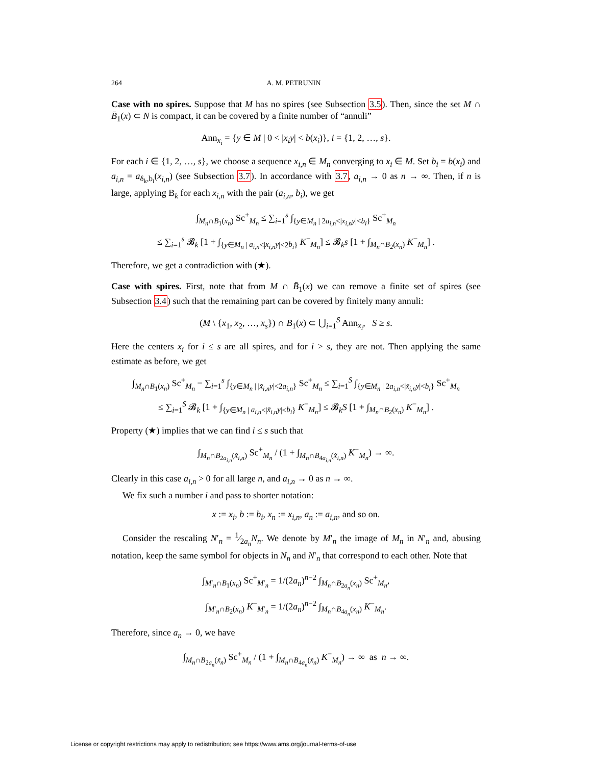264 A. M. PETRUNIN
Case with no spires. Suppose that M has no spires (see Subsection 3.5). Then, since the set M ∩ B̄<sub>1</sub>(x) ⊂ N is compact, it can be covered by a finite number of “annuli”
Ann<sub>x<sub>i</sub></sub> = {y ∈ M | 0 < |x<sub>i</sub>y| < b(x<sub>i</sub>)}, i = {1, 2, …, s}.
For each i ∈ {1, 2, …, s}, we choose a sequence x<sub>i,n</sub> ∈ M<sub>n</sub> converging to x<sub>i</sub> ∈ M. Set b<sub>i</sub> = b(x<sub>i</sub>) and a<sub>i,n</sub> = a<sub>δ<sub>k</sub>,b<sub>i</sub></sub>(x<sub>i,n</sub>) (see Subsection 3.7). In accordance with 3.7, a<sub>i,n</sub> → 0 as n → ∞. Then, if n is large, applying B<sub>k</sub> for each x<sub>i,n</sub> with the pair (a<sub>i,n</sub>, b<sub>i</sub>), we get
∫<sub>M<sub>n</sub>∩B<sub>1</sub>(x<sub>n</sub>)</sub> Sc<sup>+</sup><sub>M<sub>n</sub></sub> ≤ ∑<sub>i=1</sub><sup>s</sup> ∫<sub>{y∈M<sub>n</sub> | 2a<sub>i,n</sub><|x<sub>i,n</sub>y|<b<sub>i</sub>}</sub> Sc<sup>+</sup><sub>M<sub>n</sub></sub>
≤ ∑<sub>i=1</sub><sup>s</sup> 𝓑<sub>k</sub> [1 + ∫<sub>{y∈M<sub>n</sub> | a<sub>i,n</sub><|x<sub>i,n</sub>y|<2b<sub>i</sub>}</sub> K<sup>−</sup><sub>M<sub>n</sub></sub>] ≤ 𝓑<sub>k</sub>s [1 + ∫<sub>M<sub>n</sub>∩B<sub>2</sub>(x<sub>n</sub>)</sub> K<sup>−</sup><sub>M<sub>n</sub></sub>] .
Therefore, we get a contradiction with (★).
Case with spires. First, note that from M ∩ B̄<sub>1</sub>(x) we can remove a finite set of spires (see Subsection 3.4) such that the remaining part can be covered by finitely many annuli:
(M \ {x<sub>1</sub>, x<sub>2</sub>, …, x<sub>s</sub>}) ∩ B̄<sub>1</sub>(x) ⊂ ⋃<sub>i=1</sub><sup>S</sup> Ann<sub>x<sub>i</sub></sub>, S ≥ s.
Here the centers x<sub>i</sub> for i ≤ s are all spires, and for i > s, they are not. Then applying the same estimate as before, we get
∫<sub>M<sub>n</sub>∩B<sub>1</sub>(x<sub>n</sub>)</sub> Sc<sup>+</sup><sub>M<sub>n</sub></sub> − ∑<sub>i=1</sub><sup>s</sup> ∫<sub>{y∈M<sub>n</sub> | |x̃<sub>i,n</sub>y|<2a<sub>i,n</sub>}</sub> Sc<sup>+</sup><sub>M<sub>n</sub></sub> ≤ ∑<sub>i=1</sub><sup>S</sup> ∫<sub>{y∈M<sub>n</sub> | 2a<sub>i,n</sub><|x̃<sub>i,n</sub>y|<b<sub>i</sub>}</sub> Sc<sup>+</sup><sub>M<sub>n</sub></sub>
≤ ∑<sub>i=1</sub><sup>S</sup> 𝓑<sub>k</sub> [1 + ∫<sub>{y∈M<sub>n</sub> | a<sub>i,n</sub><|x̃<sub>i,n</sub>y|<b<sub>i</sub>}</sub> K<sup>−</sup><sub>M<sub>n</sub></sub>] ≤ 𝓑<sub>k</sub>S [1 + ∫<sub>M<sub>n</sub>∩B<sub>2</sub>(x<sub>n</sub>)</sub> K<sup>−</sup><sub>M<sub>n</sub></sub>] .
Property (★) implies that we can find i ≤ s such that
∫<sub>M<sub>n</sub>∩B<sub>2a<sub>i,n</sub></sub>(x̃<sub>i,n</sub>)</sub> Sc<sup>+</sup><sub>M<sub>n</sub></sub> / (1 + ∫<sub>M<sub>n</sub>∩B<sub>4a<sub>i,n</sub></sub>(x̃<sub>i,n</sub>)</sub> K<sup>−</sup><sub>M<sub>n</sub></sub>) → ∞.
Clearly in this case a<sub>i,n</sub> > 0 for all large n, and a<sub>i,n</sub> → 0 as n → ∞.
We fix such a number i and pass to shorter notation:
x := x<sub>i</sub>, b := b<sub>i</sub>, x<sub>n</sub> := x<sub>i,n</sub>, a<sub>n</sub> := a<sub>i,n</sub>, and so on.
Consider the rescaling N′<sub>n</sub> = 1⁄2a<sub>n</sub>N<sub>n</sub>. We denote by M′<sub>n</sub> the image of M<sub>n</sub> in N′<sub>n</sub> and, abusing notation, keep the same symbol for objects in N<sub>n</sub> and N′<sub>n</sub> that correspond to each other. Note that
∫<sub>M′<sub>n</sub>∩B<sub>1</sub>(x<sub>n</sub>)</sub> Sc<sup>+</sup><sub>M′<sub>n</sub></sub> = 1/(2a<sub>n</sub>)<sup>n−2</sup> ∫<sub>M<sub>n</sub>∩B<sub>2a<sub>n</sub></sub>(x<sub>n</sub>)</sub> Sc<sup>+</sup><sub>M<sub>n</sub></sub>,
∫<sub>M′<sub>n</sub>∩B<sub>2</sub>(x<sub>n</sub>)</sub> K<sup>−</sup><sub>M′<sub>n</sub></sub> = 1/(2a<sub>n</sub>)<sup>n−2</sup> ∫<sub>M<sub>n</sub>∩B<sub>4a<sub>n</sub></sub>(x<sub>n</sub>)</sub> K<sup>−</sup><sub>M<sub>n</sub></sub>.
Therefore, since a<sub>n</sub> → 0, we have
∫<sub>M<sub>n</sub>∩B<sub>2a<sub>n</sub></sub>(x̃<sub>n</sub>)</sub> Sc<sup>+</sup><sub>M<sub>n</sub></sub> / (1 + ∫<sub>M<sub>n</sub>∩B<sub>4a<sub>n</sub></sub>(x̃<sub>n</sub>)</sub> K<sup>−</sup><sub>M<sub>n</sub></sub>) → ∞ as n → ∞.
License or copyright restrictions may apply to redistribution; see https://www.ams.org/journal-terms-of-use